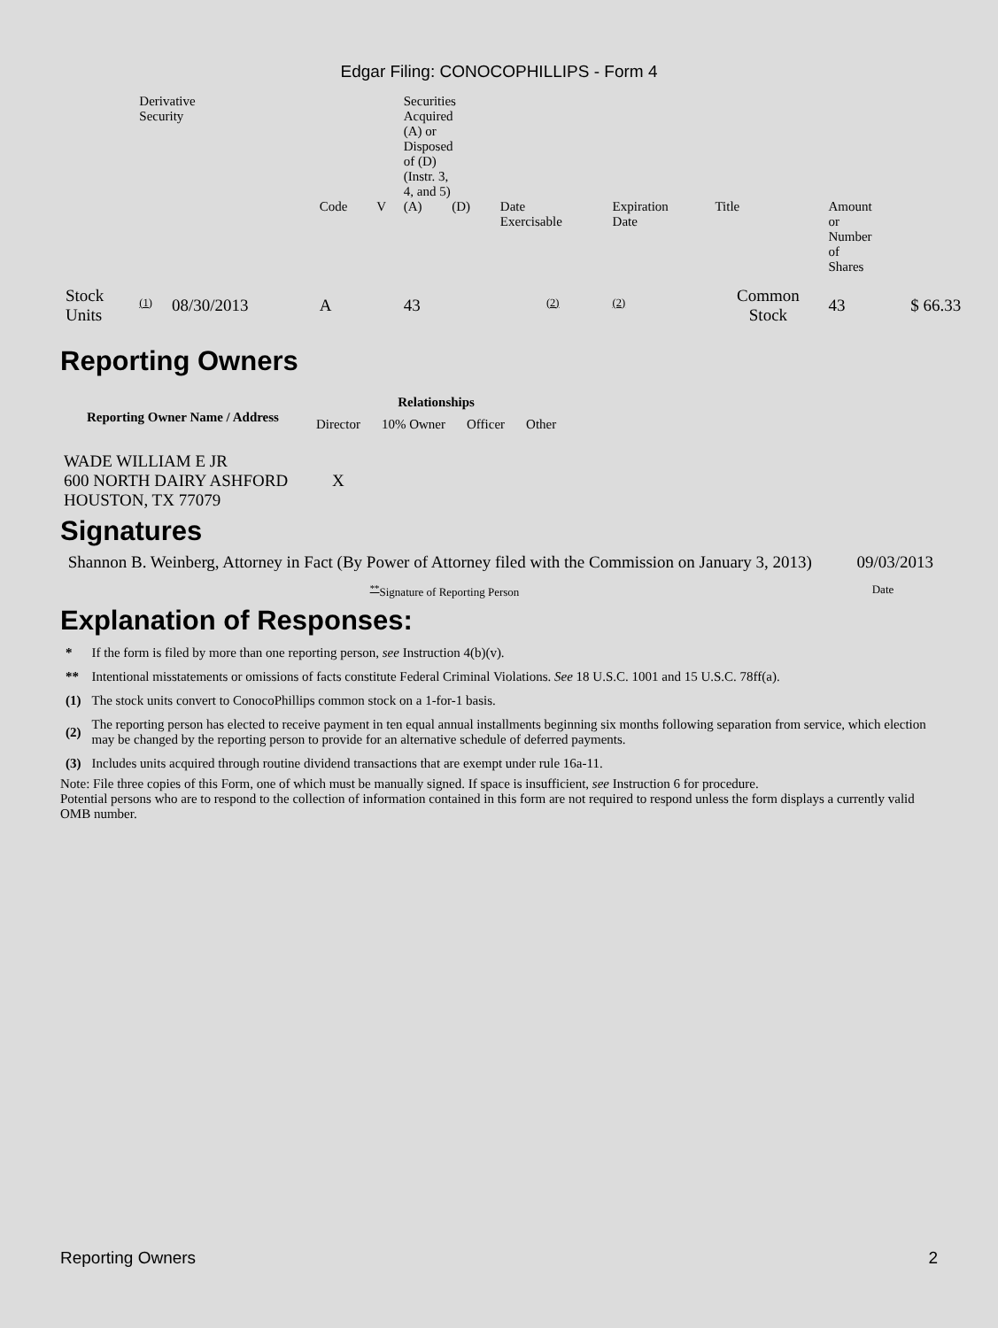Edgar Filing: CONOCOPHILLIPS - Form 4
| | Derivative Security | | | | | Securities Acquired (A) or Disposed of (D) (Instr. 3, 4, and 5) | | | | | | |
| | | | | Code | V | (A) | (D) | Date Exercisable | Expiration Date | Title | Amount or Number of Shares | |
| Stock Units | <sup>(1)</sup> | 08/30/2013 | | A | | 43 | | <sup>(2)</sup> | <sup>(2)</sup> | Common Stock | 43 | $ 66.33 |
Reporting Owners
| Reporting Owner Name / Address | Relationships | | | |
| --- | --- | --- | --- | --- |
| | Director | 10% Owner | Officer | Other |
| WADE WILLIAM E JR 600 NORTH DAIRY ASHFORD HOUSTON, TX 77079 | X | | | |
Signatures
| Shannon B. Weinberg, Attorney in Fact (By Power of Attorney filed with the Commission on January 3, 2013) | 09/03/2013 |
| <sup>**</sup> Signature of Reporting Person | Date |
Explanation of Responses:
| * | If the form is filed by more than one reporting person, see Instruction 4(b)(v). |
| ** | Intentional misstatements or omissions of facts constitute Federal Criminal Violations. See 18 U.S.C. 1001 and 15 U.S.C. 78ff(a). |
| (1) | The stock units convert to ConocoPhillips common stock on a 1-for-1 basis. |
| (2) | The reporting person has elected to receive payment in ten equal annual installments beginning six months following separation from service, which election may be changed by the reporting person to provide for an alternative schedule of deferred payments. |
| (3) | Includes units acquired through routine dividend transactions that are exempt under rule 16a-11. |
Note: File three copies of this Form, one of which must be manually signed. If space is insufficient, see Instruction 6 for procedure.
Potential persons who are to respond to the collection of information contained in this form are not required to respond unless the form displays a currently valid OMB number.
Reporting Owners 2